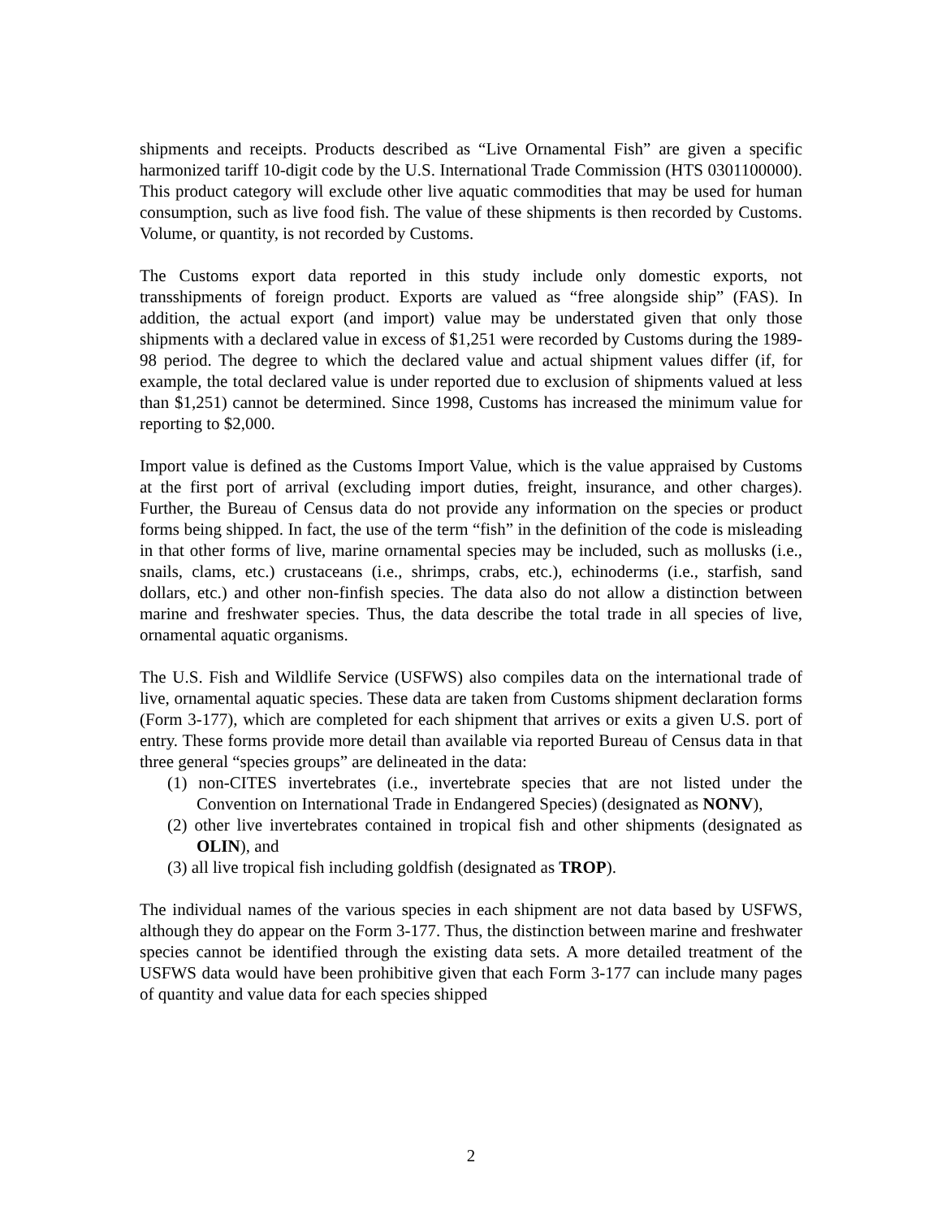shipments and receipts. Products described as “Live Ornamental Fish” are given a specific harmonized tariff 10-digit code by the U.S. International Trade Commission (HTS 0301100000). This product category will exclude other live aquatic commodities that may be used for human consumption, such as live food fish. The value of these shipments is then recorded by Customs. Volume, or quantity, is not recorded by Customs.
The Customs export data reported in this study include only domestic exports, not transshipments of foreign product. Exports are valued as “free alongside ship” (FAS). In addition, the actual export (and import) value may be understated given that only those shipments with a declared value in excess of $1,251 were recorded by Customs during the 1989-98 period. The degree to which the declared value and actual shipment values differ (if, for example, the total declared value is under reported due to exclusion of shipments valued at less than $1,251) cannot be determined. Since 1998, Customs has increased the minimum value for reporting to $2,000.
Import value is defined as the Customs Import Value, which is the value appraised by Customs at the first port of arrival (excluding import duties, freight, insurance, and other charges). Further, the Bureau of Census data do not provide any information on the species or product forms being shipped. In fact, the use of the term “fish” in the definition of the code is misleading in that other forms of live, marine ornamental species may be included, such as mollusks (i.e., snails, clams, etc.) crustaceans (i.e., shrimps, crabs, etc.), echinoderms (i.e., starfish, sand dollars, etc.) and other non-finfish species. The data also do not allow a distinction between marine and freshwater species. Thus, the data describe the total trade in all species of live, ornamental aquatic organisms.
The U.S. Fish and Wildlife Service (USFWS) also compiles data on the international trade of live, ornamental aquatic species. These data are taken from Customs shipment declaration forms (Form 3-177), which are completed for each shipment that arrives or exits a given U.S. port of entry. These forms provide more detail than available via reported Bureau of Census data in that three general “species groups” are delineated in the data:
(1) non-CITES invertebrates (i.e., invertebrate species that are not listed under the Convention on International Trade in Endangered Species) (designated as NONV),
(2) other live invertebrates contained in tropical fish and other shipments (designated as OLIN), and
(3) all live tropical fish including goldfish (designated as TROP).
The individual names of the various species in each shipment are not data based by USFWS, although they do appear on the Form 3-177. Thus, the distinction between marine and freshwater species cannot be identified through the existing data sets. A more detailed treatment of the USFWS data would have been prohibitive given that each Form 3-177 can include many pages of quantity and value data for each species shipped
2